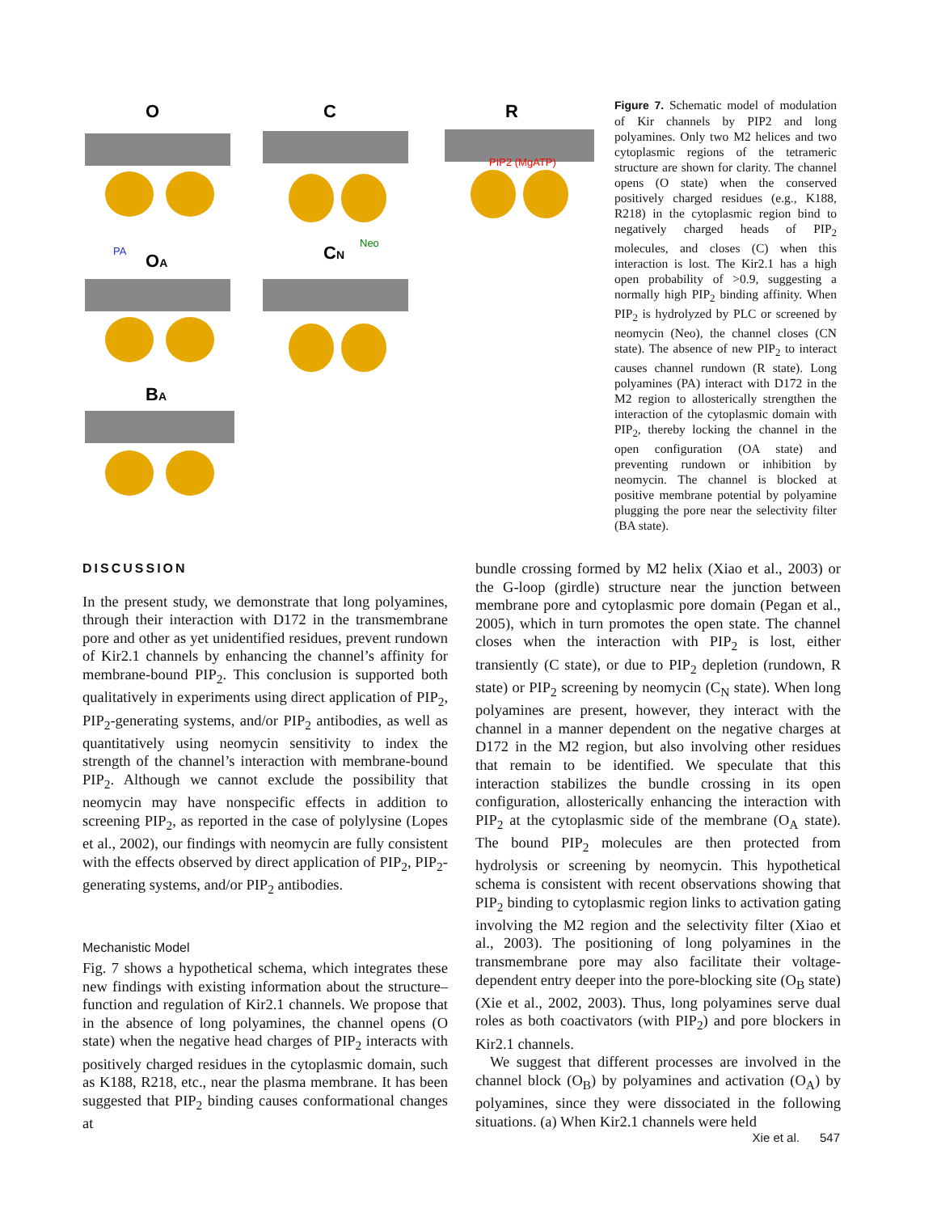O
C
R
OA
CN
BA
PIP2 (MgATP)
PA
Neo
Figure 7. Schematic model of modulation of Kir channels by PIP2 and long polyamines. Only two M2 helices and two cytoplasmic regions of the tetrameric structure are shown for clarity. The channel opens (O state) when the conserved positively charged residues (e.g., K188, R218) in the cytoplasmic region bind to negatively charged heads of PIP<sub>2</sub> molecules, and closes (C) when this interaction is lost. The Kir2.1 has a high open probability of >0.9, suggesting a normally high PIP<sub>2</sub> binding affinity. When PIP<sub>2</sub> is hydrolyzed by PLC or screened by neomycin (Neo), the channel closes (CN state). The absence of new PIP<sub>2</sub> to interact causes channel rundown (R state). Long polyamines (PA) interact with D172 in the M2 region to allosterically strengthen the interaction of the cytoplasmic domain with PIP<sub>2</sub>, thereby locking the channel in the open configuration (OA state) and preventing rundown or inhibition by neomycin. The channel is blocked at positive membrane potential by polyamine plugging the pore near the selectivity filter (BA state).
DISCUSSION
In the present study, we demonstrate that long polyamines, through their interaction with D172 in the transmembrane pore and other as yet unidentified residues, prevent rundown of Kir2.1 channels by enhancing the channel’s affinity for membrane-bound PIP<sub>2</sub>. This conclusion is supported both qualitatively in experiments using direct application of PIP<sub>2</sub>, PIP<sub>2</sub>-generating systems, and/or PIP<sub>2</sub> antibodies, as well as quantitatively using neomycin sensitivity to index the strength of the channel’s interaction with membrane-bound PIP<sub>2</sub>. Although we cannot exclude the possibility that neomycin may have nonspecific effects in addition to screening PIP<sub>2</sub>, as reported in the case of polylysine (Lopes et al., 2002), our findings with neomycin are fully consistent with the effects observed by direct application of PIP<sub>2</sub>, PIP<sub>2</sub>-generating systems, and/or PIP<sub>2</sub> antibodies.
Mechanistic Model
Fig. 7 shows a hypothetical schema, which integrates these new findings with existing information about the structure–function and regulation of Kir2.1 channels. We propose that in the absence of long polyamines, the channel opens (O state) when the negative head charges of PIP<sub>2</sub> interacts with positively charged residues in the cytoplasmic domain, such as K188, R218, etc., near the plasma membrane. It has been suggested that PIP<sub>2</sub> binding causes conformational changes at
bundle crossing formed by M2 helix (Xiao et al., 2003) or the G-loop (girdle) structure near the junction between membrane pore and cytoplasmic pore domain (Pegan et al., 2005), which in turn promotes the open state. The channel closes when the interaction with PIP<sub>2</sub> is lost, either transiently (C state), or due to PIP<sub>2</sub> depletion (rundown, R state) or PIP<sub>2</sub> screening by neomycin (C<sub>N</sub> state). When long polyamines are present, however, they interact with the channel in a manner dependent on the negative charges at D172 in the M2 region, but also involving other residues that remain to be identified. We speculate that this interaction stabilizes the bundle crossing in its open configuration, allosterically enhancing the interaction with PIP<sub>2</sub> at the cytoplasmic side of the membrane (O<sub>A</sub> state). The bound PIP<sub>2</sub> molecules are then protected from hydrolysis or screening by neomycin. This hypothetical schema is consistent with recent observations showing that PIP<sub>2</sub> binding to cytoplasmic region links to activation gating involving the M2 region and the selectivity filter (Xiao et al., 2003). The positioning of long polyamines in the transmembrane pore may also facilitate their voltage-dependent entry deeper into the pore-blocking site (O<sub>B</sub> state) (Xie et al., 2002, 2003). Thus, long polyamines serve dual roles as both coactivators (with PIP<sub>2</sub>) and pore blockers in Kir2.1 channels.
We suggest that different processes are involved in the channel block (O<sub>B</sub>) by polyamines and activation (O<sub>A</sub>) by polyamines, since they were dissociated in the following situations. (a) When Kir2.1 channels were held
Xie et al. 547